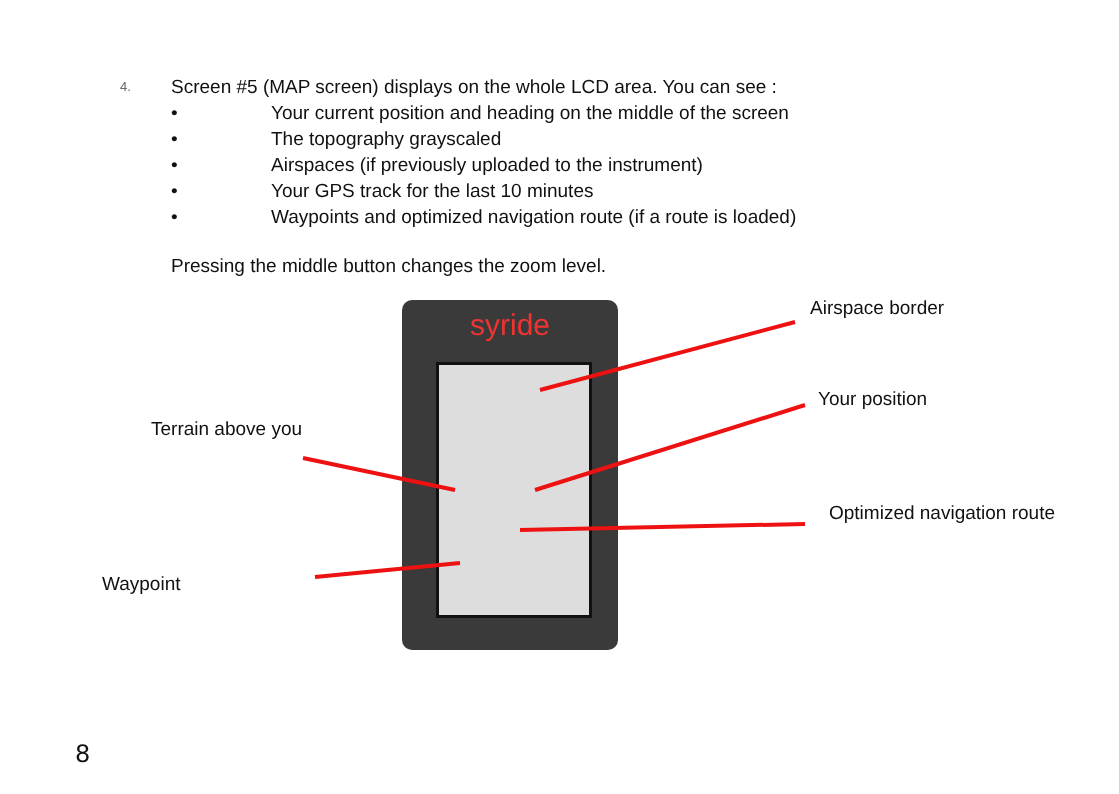4. Screen #5 (MAP screen) displays on the whole LCD area. You can see :
• Your current position and heading on the middle of the screen
• The topography grayscaled
• Airspaces (if previously uploaded to the instrument)
• Your GPS track for the last 10 minutes
• Waypoints and optimized navigation route (if a route is loaded)
Pressing the middle button changes the zoom level.
syride Airspace border
Your position
Terrain above you
Optimized navigation route
Waypoint
8